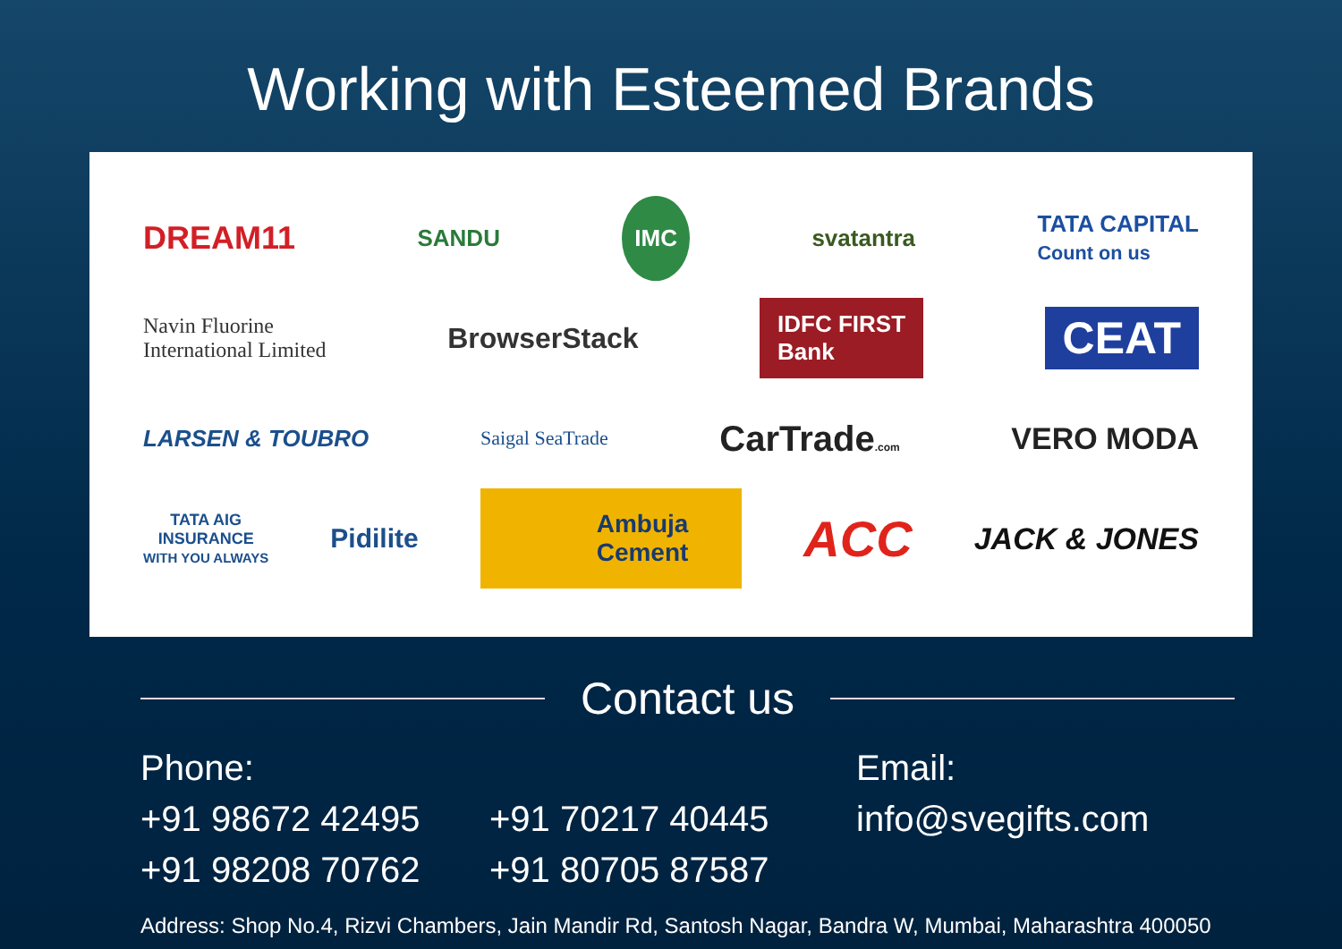Working with Esteemed Brands
DREAM11 SANDU IMC svatantra TATA CAPITAL
Count on us
Navin Fluorine
International Limited BrowserStack IDFC FIRST
Bank CEAT
LARSEN & TOUBRO Saigal SeaTrade CarTrade.com VERO MODA
TATA AIG
INSURANCE
WITH YOU ALWAYS Pidilite Ambuja
Cement ACC JACK & JONES
Contact us
Phone:
+91 98672 42495
+91 98208 70762
+91 70217 40445
+91 80705 87587
Email:
info@svegifts.com
Address: Shop No.4, Rizvi Chambers, Jain Mandir Rd, Santosh Nagar, Bandra W, Mumbai, Maharashtra 400050